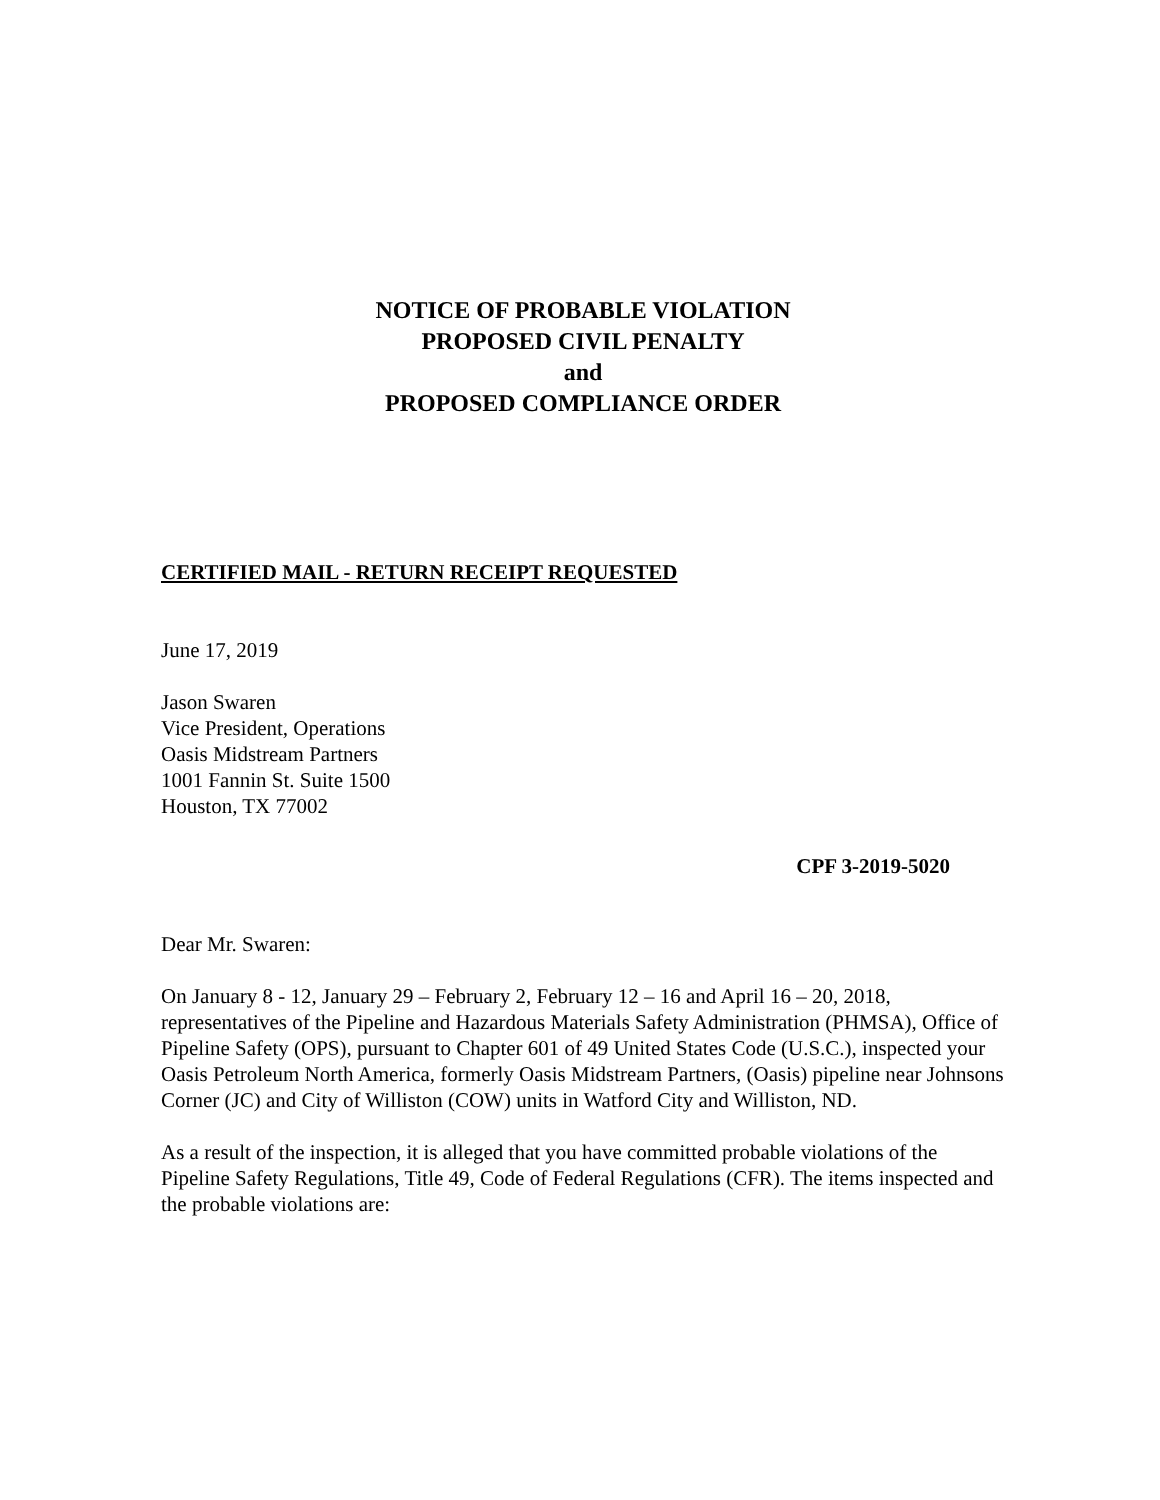NOTICE OF PROBABLE VIOLATION
PROPOSED CIVIL PENALTY
and
PROPOSED COMPLIANCE ORDER
CERTIFIED MAIL - RETURN RECEIPT REQUESTED
June 17, 2019
Jason Swaren
Vice President, Operations
Oasis Midstream Partners
1001 Fannin St. Suite 1500
Houston, TX 77002
CPF 3-2019-5020
Dear Mr. Swaren:
On January 8 - 12, January 29 – February 2, February 12 – 16 and April 16 – 20, 2018, representatives of the Pipeline and Hazardous Materials Safety Administration (PHMSA), Office of Pipeline Safety (OPS), pursuant to Chapter 601 of 49 United States Code (U.S.C.), inspected your Oasis Petroleum North America, formerly Oasis Midstream Partners, (Oasis) pipeline near Johnsons Corner (JC) and City of Williston (COW) units in Watford City and Williston, ND.
As a result of the inspection, it is alleged that you have committed probable violations of the Pipeline Safety Regulations, Title 49, Code of Federal Regulations (CFR). The items inspected and the probable violations are: